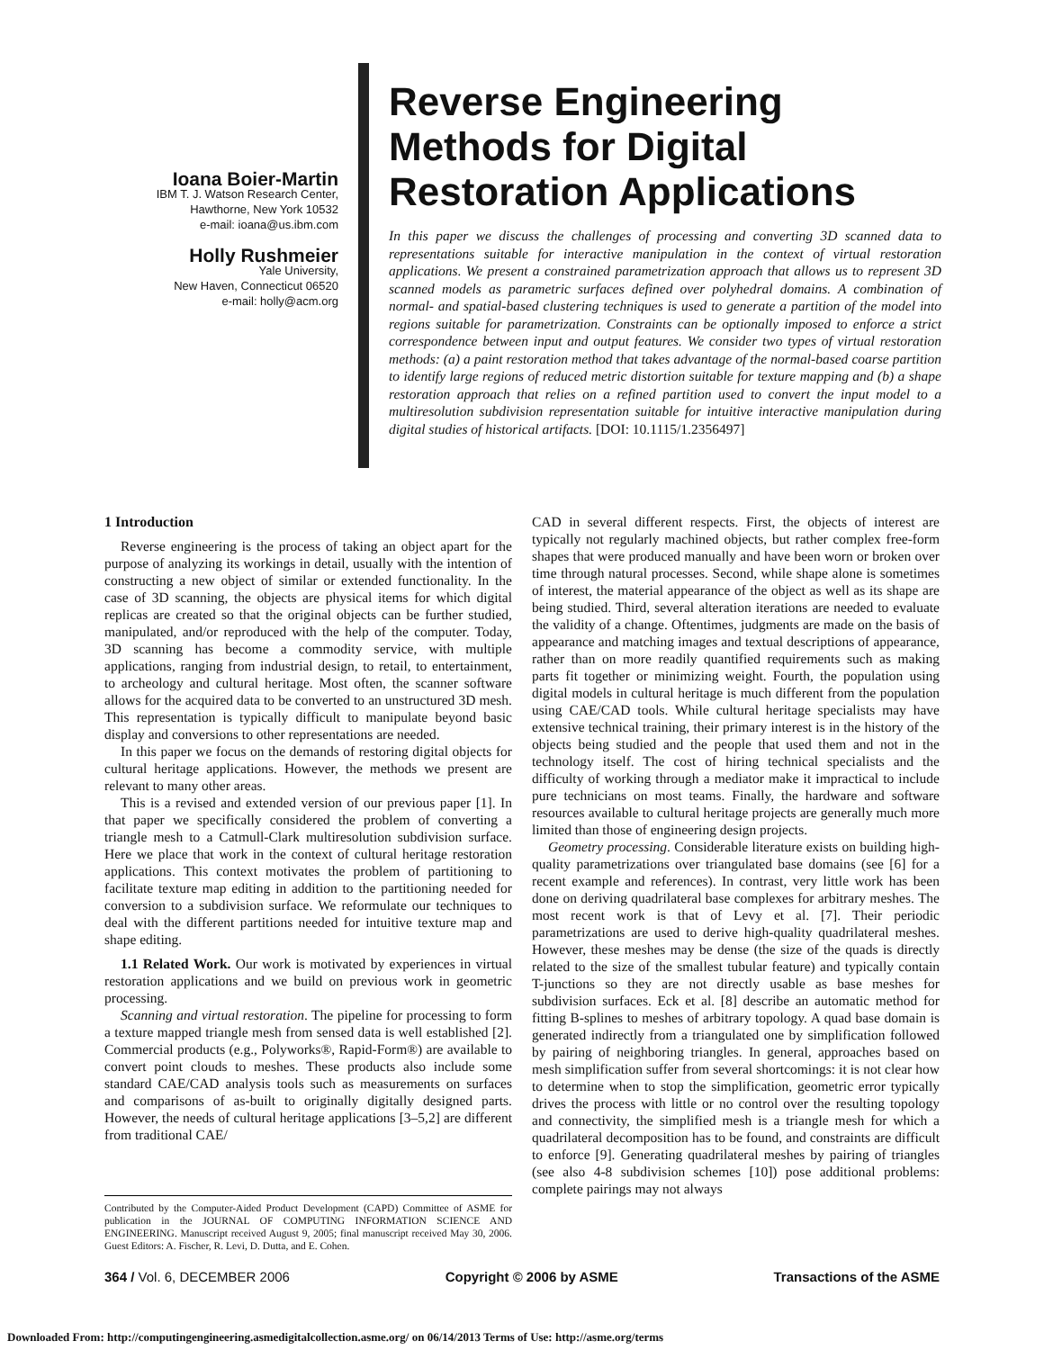Ioana Boier-Martin
IBM T. J. Watson Research Center,
Hawthorne, New York 10532
e-mail: ioana@us.ibm.com
Holly Rushmeier
Yale University,
New Haven, Connecticut 06520
e-mail: holly@acm.org
Reverse Engineering Methods for Digital Restoration Applications
In this paper we discuss the challenges of processing and converting 3D scanned data to representations suitable for interactive manipulation in the context of virtual restoration applications. We present a constrained parametrization approach that allows us to represent 3D scanned models as parametric surfaces defined over polyhedral domains. A combination of normal- and spatial-based clustering techniques is used to generate a partition of the model into regions suitable for parametrization. Constraints can be optionally imposed to enforce a strict correspondence between input and output features. We consider two types of virtual restoration methods: (a) a paint restoration method that takes advantage of the normal-based coarse partition to identify large regions of reduced metric distortion suitable for texture mapping and (b) a shape restoration approach that relies on a refined partition used to convert the input model to a multiresolution subdivision representation suitable for intuitive interactive manipulation during digital studies of historical artifacts. [DOI: 10.1115/1.2356497]
1 Introduction
Reverse engineering is the process of taking an object apart for the purpose of analyzing its workings in detail, usually with the intention of constructing a new object of similar or extended functionality. In the case of 3D scanning, the objects are physical items for which digital replicas are created so that the original objects can be further studied, manipulated, and/or reproduced with the help of the computer. Today, 3D scanning has become a commodity service, with multiple applications, ranging from industrial design, to retail, to entertainment, to archeology and cultural heritage. Most often, the scanner software allows for the acquired data to be converted to an unstructured 3D mesh. This representation is typically difficult to manipulate beyond basic display and conversions to other representations are needed.
In this paper we focus on the demands of restoring digital objects for cultural heritage applications. However, the methods we present are relevant to many other areas.
This is a revised and extended version of our previous paper [1]. In that paper we specifically considered the problem of converting a triangle mesh to a Catmull-Clark multiresolution subdivision surface. Here we place that work in the context of cultural heritage restoration applications. This context motivates the problem of partitioning to facilitate texture map editing in addition to the partitioning needed for conversion to a subdivision surface. We reformulate our techniques to deal with the different partitions needed for intuitive texture map and shape editing.
1.1 Related Work. Our work is motivated by experiences in virtual restoration applications and we build on previous work in geometric processing.
Scanning and virtual restoration. The pipeline for processing to form a texture mapped triangle mesh from sensed data is well established [2]. Commercial products (e.g., Polyworks®, Rapid-Form®) are available to convert point clouds to meshes. These products also include some standard CAE/CAD analysis tools such as measurements on surfaces and comparisons of as-built to originally digitally designed parts. However, the needs of cultural heritage applications [3–5,2] are different from traditional CAE/
Contributed by the Computer-Aided Product Development (CAPD) Committee of ASME for publication in the JOURNAL OF COMPUTING INFORMATION SCIENCE AND ENGINEERING. Manuscript received August 9, 2005; final manuscript received May 30, 2006. Guest Editors: A. Fischer, R. Levi, D. Dutta, and E. Cohen.
CAD in several different respects. First, the objects of interest are typically not regularly machined objects, but rather complex free-form shapes that were produced manually and have been worn or broken over time through natural processes. Second, while shape alone is sometimes of interest, the material appearance of the object as well as its shape are being studied. Third, several alteration iterations are needed to evaluate the validity of a change. Oftentimes, judgments are made on the basis of appearance and matching images and textual descriptions of appearance, rather than on more readily quantified requirements such as making parts fit together or minimizing weight. Fourth, the population using digital models in cultural heritage is much different from the population using CAE/CAD tools. While cultural heritage specialists may have extensive technical training, their primary interest is in the history of the objects being studied and the people that used them and not in the technology itself. The cost of hiring technical specialists and the difficulty of working through a mediator make it impractical to include pure technicians on most teams. Finally, the hardware and software resources available to cultural heritage projects are generally much more limited than those of engineering design projects.
Geometry processing. Considerable literature exists on building high-quality parametrizations over triangulated base domains (see [6] for a recent example and references). In contrast, very little work has been done on deriving quadrilateral base complexes for arbitrary meshes. The most recent work is that of Levy et al. [7]. Their periodic parametrizations are used to derive high-quality quadrilateral meshes. However, these meshes may be dense (the size of the quads is directly related to the size of the smallest tubular feature) and typically contain T-junctions so they are not directly usable as base meshes for subdivision surfaces. Eck et al. [8] describe an automatic method for fitting B-splines to meshes of arbitrary topology. A quad base domain is generated indirectly from a triangulated one by simplification followed by pairing of neighboring triangles. In general, approaches based on mesh simplification suffer from several shortcomings: it is not clear how to determine when to stop the simplification, geometric error typically drives the process with little or no control over the resulting topology and connectivity, the simplified mesh is a triangle mesh for which a quadrilateral decomposition has to be found, and constraints are difficult to enforce [9]. Generating quadrilateral meshes by pairing of triangles (see also 4-8 subdivision schemes [10]) pose additional problems: complete pairings may not always
364 / Vol. 6, DECEMBER 2006 Copyright © 2006 by ASME Transactions of the ASME
Downloaded From: http://computingengineering.asmedigitalcollection.asme.org/ on 06/14/2013 Terms of Use: http://asme.org/terms